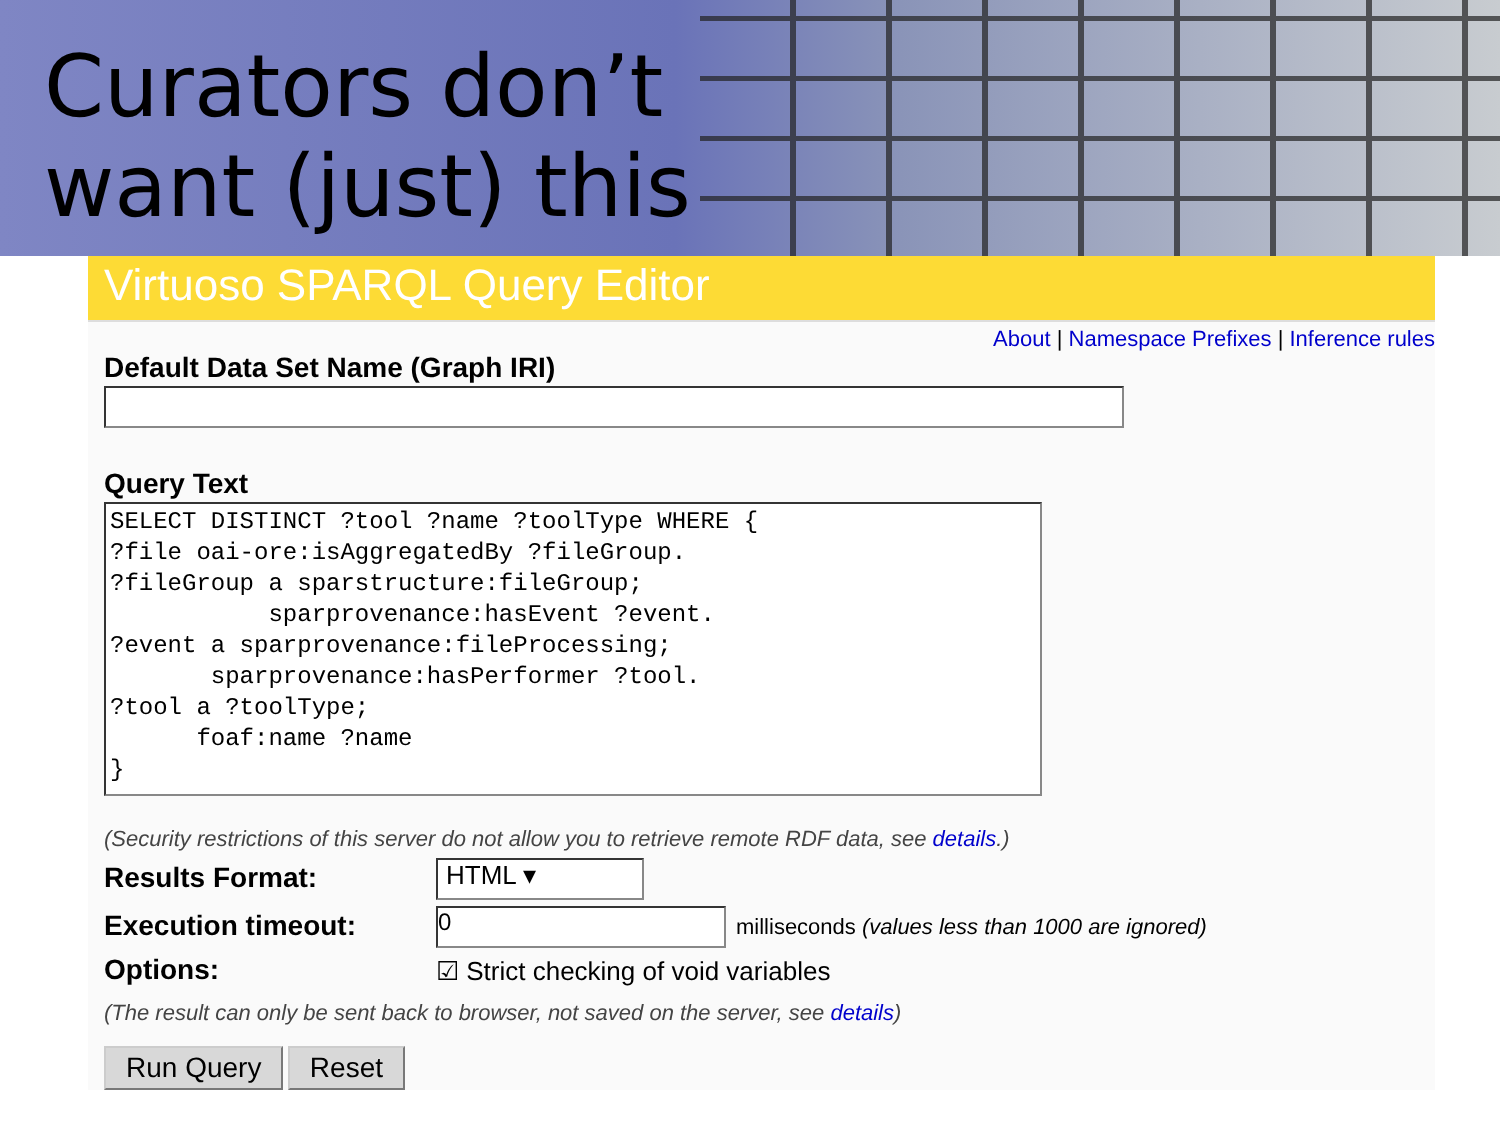Curators don’t
want (just) this
Virtuoso SPARQL Query Editor
About | Namespace Prefixes | Inference rules
Default Data Set Name (Graph IRI)
Query Text
SELECT DISTINCT ?tool ?name ?toolType WHERE {
?file oai-ore:isAggregatedBy ?fileGroup.
?fileGroup a sparstructure:fileGroup;
           sparprovenance:hasEvent ?event.
?event a sparprovenance:fileProcessing;
       sparprovenance:hasPerformer ?tool.
?tool a ?toolType;
      foaf:name ?name
}
(Security restrictions of this server do not allow you to retrieve remote RDF data, see details.)
Results Format:
HTML ▾
Execution timeout:
0
milliseconds (values less than 1000 are ignored)
Options:
☑ Strict checking of void variables
(The result can only be sent back to browser, not saved on the server, see details)
Run Query Reset